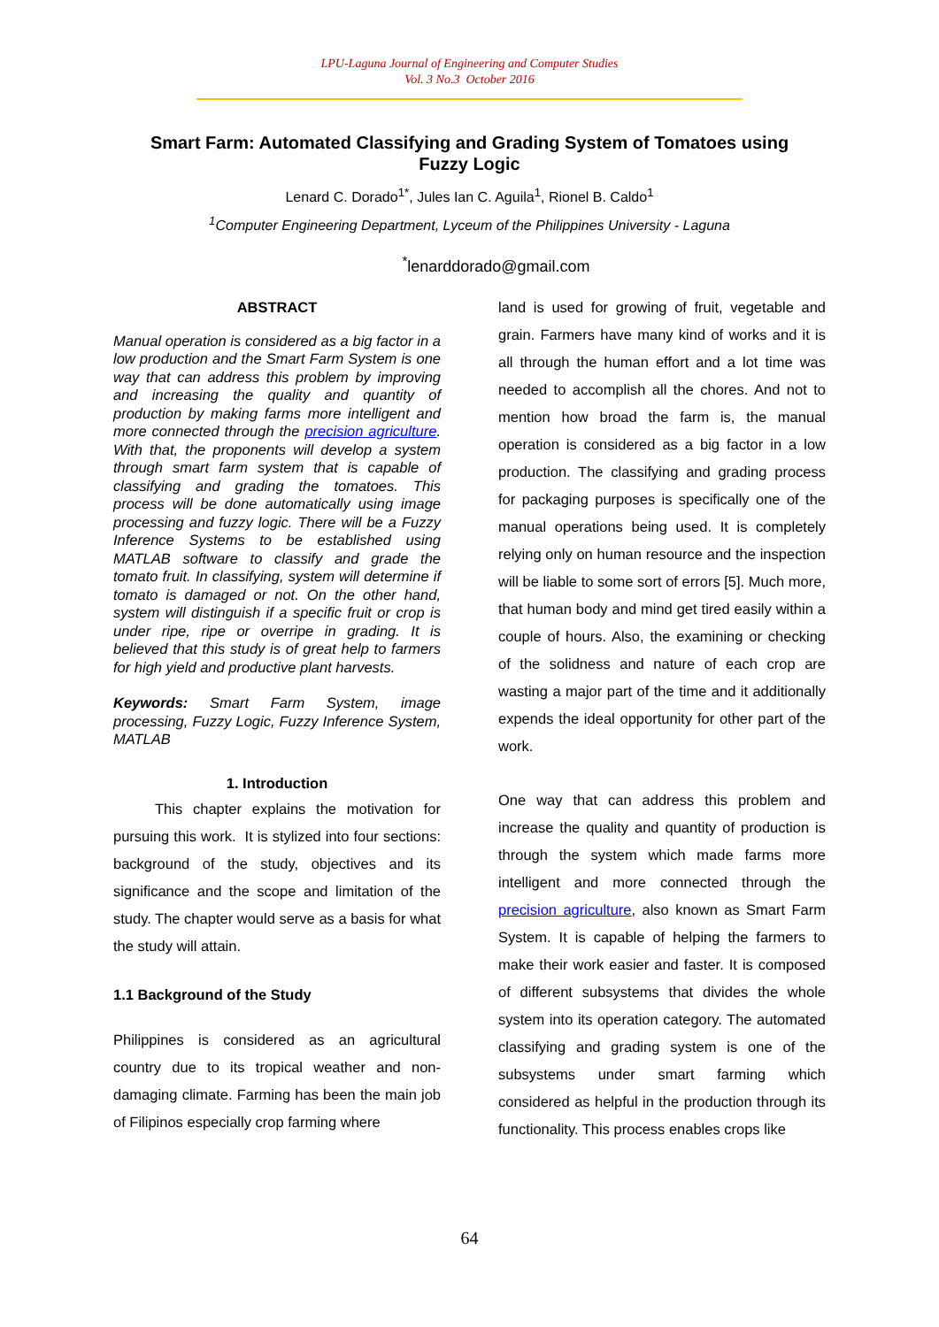LPU-Laguna Journal of Engineering and Computer Studies
Vol. 3 No.3 October 2016
Smart Farm: Automated Classifying and Grading System of Tomatoes using Fuzzy Logic
Lenard C. Dorado<sup>1*</sup>, Jules Ian C. Aguila<sup>1</sup>, Rionel B. Caldo<sup>1</sup>
<sup>1</sup> Computer Engineering Department, Lyceum of the Philippines University - Laguna
<sup>*</sup> lenarddorado@gmail.com
ABSTRACT
Manual operation is considered as a big factor in a low production and the Smart Farm System is one way that can address this problem by improving and increasing the quality and quantity of production by making farms more intelligent and more connected through the precision agriculture. With that, the proponents will develop a system through smart farm system that is capable of classifying and grading the tomatoes. This process will be done automatically using image processing and fuzzy logic. There will be a Fuzzy Inference Systems to be established using MATLAB software to classify and grade the tomato fruit. In classifying, system will determine if tomato is damaged or not. On the other hand, system will distinguish if a specific fruit or crop is under ripe, ripe or overripe in grading. It is believed that this study is of great help to farmers for high yield and productive plant harvests.
Keywords: Smart Farm System, image processing, Fuzzy Logic, Fuzzy Inference System, MATLAB
1. Introduction
This chapter explains the motivation for pursuing this work. It is stylized into four sections: background of the study, objectives and its significance and the scope and limitation of the study. The chapter would serve as a basis for what the study will attain.
1.1 Background of the Study
Philippines is considered as an agricultural country due to its tropical weather and non-damaging climate. Farming has been the main job of Filipinos especially crop farming where
land is used for growing of fruit, vegetable and grain. Farmers have many kind of works and it is all through the human effort and a lot time was needed to accomplish all the chores. And not to mention how broad the farm is, the manual operation is considered as a big factor in a low production. The classifying and grading process for packaging purposes is specifically one of the manual operations being used. It is completely relying only on human resource and the inspection will be liable to some sort of errors [5]. Much more, that human body and mind get tired easily within a couple of hours. Also, the examining or checking of the solidness and nature of each crop are wasting a major part of the time and it additionally expends the ideal opportunity for other part of the work.
One way that can address this problem and increase the quality and quantity of production is through the system which made farms more intelligent and more connected through the precision agriculture, also known as Smart Farm System. It is capable of helping the farmers to make their work easier and faster. It is composed of different subsystems that divides the whole system into its operation category. The automated classifying and grading system is one of the subsystems under smart farming which considered as helpful in the production through its functionality. This process enables crops like
64